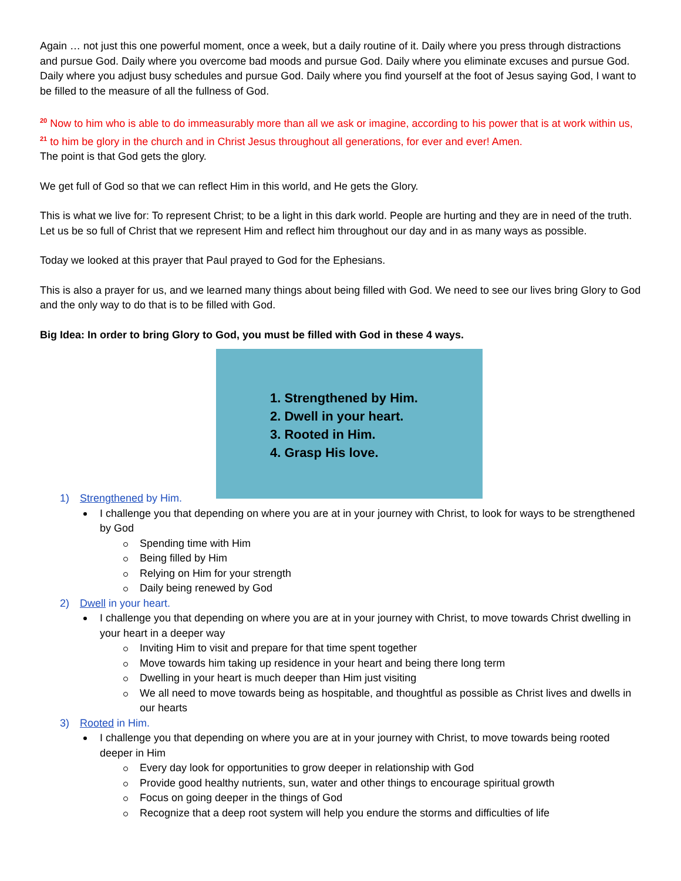Again … not just this one powerful moment, once a week, but a daily routine of it. Daily where you press through distractions and pursue God. Daily where you overcome bad moods and pursue God. Daily where you eliminate excuses and pursue God. Daily where you adjust busy schedules and pursue God. Daily where you find yourself at the foot of Jesus saying God, I want to be filled to the measure of all the fullness of God.
<sup>20</sup> Now to him who is able to do immeasurably more than all we ask or imagine, according to his power that is at work within us, <sup>21</sup> to him be glory in the church and in Christ Jesus throughout all generations, for ever and ever! Amen.
The point is that God gets the glory.
We get full of God so that we can reflect Him in this world, and He gets the Glory.
This is what we live for: To represent Christ; to be a light in this dark world. People are hurting and they are in need of the truth. Let us be so full of Christ that we represent Him and reflect him throughout our day and in as many ways as possible.
Today we looked at this prayer that Paul prayed to God for the Ephesians.
This is also a prayer for us, and we learned many things about being filled with God. We need to see our lives bring Glory to God and the only way to do that is to be filled with God.
Big Idea: In order to bring Glory to God, you must be filled with God in these 4 ways.
1. Strengthened by Him.
2. Dwell in your heart.
3. Rooted in Him.
4. Grasp His love.
1) Strengthened by Him.
I challenge you that depending on where you are at in your journey with Christ, to look for ways to be strengthened by God
Spending time with Him
Being filled by Him
Relying on Him for your strength
Daily being renewed by God
2) Dwell in your heart.
I challenge you that depending on where you are at in your journey with Christ, to move towards Christ dwelling in your heart in a deeper way
Inviting Him to visit and prepare for that time spent together
Move towards him taking up residence in your heart and being there long term
Dwelling in your heart is much deeper than Him just visiting
We all need to move towards being as hospitable, and thoughtful as possible as Christ lives and dwells in our hearts
3) Rooted in Him.
I challenge you that depending on where you are at in your journey with Christ, to move towards being rooted deeper in Him
Every day look for opportunities to grow deeper in relationship with God
Provide good healthy nutrients, sun, water and other things to encourage spiritual growth
Focus on going deeper in the things of God
Recognize that a deep root system will help you endure the storms and difficulties of life